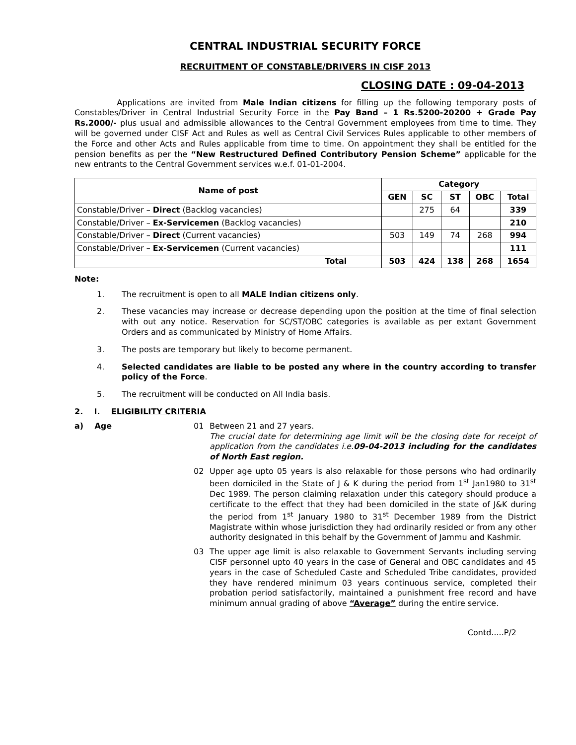CENTRAL INDUSTRIAL SECURITY FORCE
RECRUITMENT OF CONSTABLE/DRIVERS IN CISF 2013
CLOSING DATE : 09-04-2013
Applications are invited from Male Indian citizens for filling up the following temporary posts of Constables/Driver in Central Industrial Security Force in the Pay Band – 1 Rs.5200-20200 + Grade Pay Rs.2000/- plus usual and admissible allowances to the Central Government employees from time to time. They will be governed under CISF Act and Rules as well as Central Civil Services Rules applicable to other members of the Force and other Acts and Rules applicable from time to time. On appointment they shall be entitled for the pension benefits as per the “New Restructured Defined Contributory Pension Scheme” applicable for the new entrants to the Central Government services w.e.f. 01-01-2004.
| Name of post | Category | | | | |
| --- | --- | --- | --- | --- | --- |
| | GEN | SC | ST | OBC | Total |
| Constable/Driver – Direct (Backlog vacancies) | | 275 | 64 | | 339 |
| Constable/Driver – Ex-Servicemen (Backlog vacancies) | | | | | 210 |
| Constable/Driver – Direct (Current vacancies) | 503 | 149 | 74 | 268 | 994 |
| Constable/Driver – Ex-Servicemen (Current vacancies) | | | | | 111 |
| Total | 503 | 424 | 138 | 268 | 1654 |
Note:
1. The recruitment is open to all MALE Indian citizens only.
2. These vacancies may increase or decrease depending upon the position at the time of final selection with out any notice. Reservation for SC/ST/OBC categories is available as per extant Government Orders and as communicated by Ministry of Home Affairs.
3. The posts are temporary but likely to become permanent.
4. Selected candidates are liable to be posted any where in the country according to transfer policy of the Force.
5. The recruitment will be conducted on All India basis.
2. I. ELIGIBILITY CRITERIA
a) Age 01 Between 21 and 27 years.
The crucial date for determining age limit will be the closing date for receipt of application from the candidates i.e.09-04-2013 including for the candidates of North East region.
02 Upper age upto 05 years is also relaxable for those persons who had ordinarily been domiciled in the State of J & K during the period from 1<sup>st</sup> Jan1980 to 31<sup>st</sup> Dec 1989. The person claiming relaxation under this category should produce a certificate to the effect that they had been domiciled in the state of J&K during the period from 1<sup>st</sup> January 1980 to 31<sup>st</sup> December 1989 from the District Magistrate within whose jurisdiction they had ordinarily resided or from any other authority designated in this behalf by the Government of Jammu and Kashmir.
03 The upper age limit is also relaxable to Government Servants including serving CISF personnel upto 40 years in the case of General and OBC candidates and 45 years in the case of Scheduled Caste and Scheduled Tribe candidates, provided they have rendered minimum 03 years continuous service, completed their probation period satisfactorily, maintained a punishment free record and have minimum annual grading of above “Average” during the entire service.
Contd.....P/2